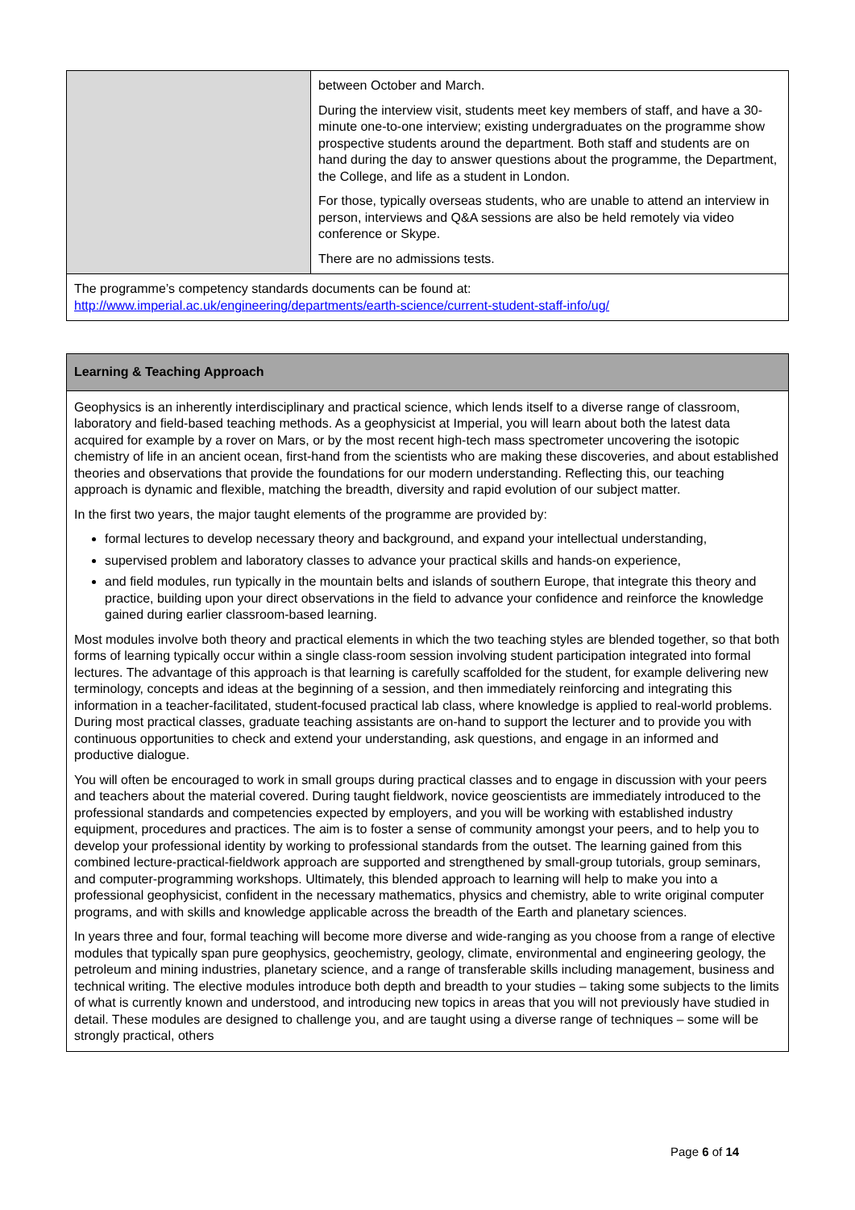| | between October and March. During the interview visit, students meet key members of staff, and have a 30-minute one-to-one interview; existing undergraduates on the programme show prospective students around the department. Both staff and students are on hand during the day to answer questions about the programme, the Department, the College, and life as a student in London. For those, typically overseas students, who are unable to attend an interview in person, interviews and Q&A sessions are also be held remotely via video conference or Skype. There are no admissions tests. |
| The programme’s competency standards documents can be found at: http://www.imperial.ac.uk/engineering/departments/earth-science/current-student-staff-info/ug/ | |
| Learning & Teaching Approach |
| Geophysics is an inherently interdisciplinary and practical science, which lends itself to a diverse range of classroom, laboratory and field-based teaching methods. As a geophysicist at Imperial, you will learn about both the latest data acquired for example by a rover on Mars, or by the most recent high-tech mass spectrometer uncovering the isotopic chemistry of life in an ancient ocean, first-hand from the scientists who are making these discoveries, and about established theories and observations that provide the foundations for our modern understanding. Reflecting this, our teaching approach is dynamic and flexible, matching the breadth, diversity and rapid evolution of our subject matter. In the first two years, the major taught elements of the programme are provided by: formal lectures to develop necessary theory and background, and expand your intellectual understanding, supervised problem and laboratory classes to advance your practical skills and hands-on experience, and field modules, run typically in the mountain belts and islands of southern Europe, that integrate this theory and practice, building upon your direct observations in the field to advance your confidence and reinforce the knowledge gained during earlier classroom-based learning. Most modules involve both theory and practical elements in which the two teaching styles are blended together, so that both forms of learning typically occur within a single class-room session involving student participation integrated into formal lectures. The advantage of this approach is that learning is carefully scaffolded for the student, for example delivering new terminology, concepts and ideas at the beginning of a session, and then immediately reinforcing and integrating this information in a teacher-facilitated, student-focused practical lab class, where knowledge is applied to real-world problems. During most practical classes, graduate teaching assistants are on-hand to support the lecturer and to provide you with continuous opportunities to check and extend your understanding, ask questions, and engage in an informed and productive dialogue. You will often be encouraged to work in small groups during practical classes and to engage in discussion with your peers and teachers about the material covered. During taught fieldwork, novice geoscientists are immediately introduced to the professional standards and competencies expected by employers, and you will be working with established industry equipment, procedures and practices. The aim is to foster a sense of community amongst your peers, and to help you to develop your professional identity by working to professional standards from the outset. The learning gained from this combined lecture-practical-fieldwork approach are supported and strengthened by small-group tutorials, group seminars, and computer-programming workshops. Ultimately, this blended approach to learning will help to make you into a professional geophysicist, confident in the necessary mathematics, physics and chemistry, able to write original computer programs, and with skills and knowledge applicable across the breadth of the Earth and planetary sciences. In years three and four, formal teaching will become more diverse and wide-ranging as you choose from a range of elective modules that typically span pure geophysics, geochemistry, geology, climate, environmental and engineering geology, the petroleum and mining industries, planetary science, and a range of transferable skills including management, business and technical writing. The elective modules introduce both depth and breadth to your studies – taking some subjects to the limits of what is currently known and understood, and introducing new topics in areas that you will not previously have studied in detail. These modules are designed to challenge you, and are taught using a diverse range of techniques – some will be strongly practical, others |
Page 6 of 14